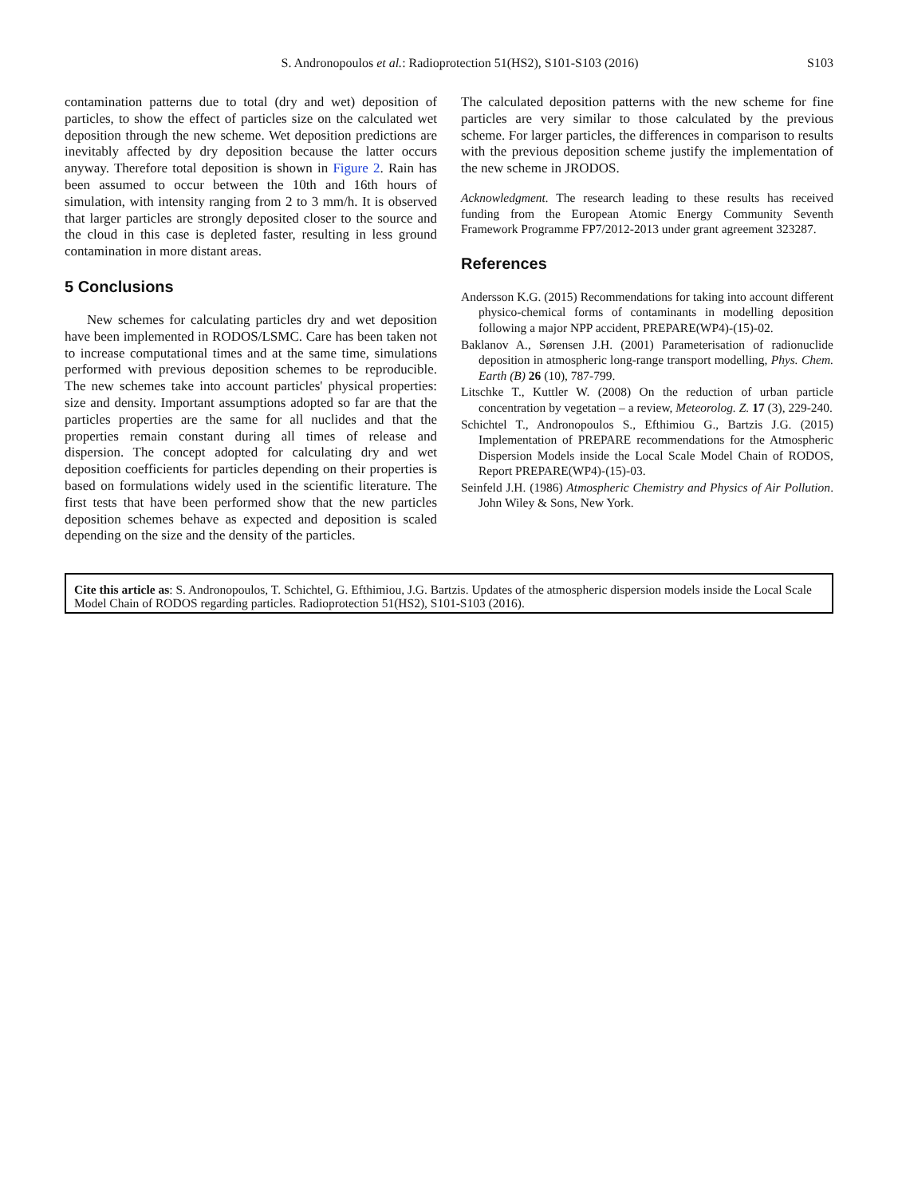S. Andronopoulos et al.: Radioprotection 51(HS2), S101-S103 (2016) S103
contamination patterns due to total (dry and wet) deposition of particles, to show the effect of particles size on the calculated wet deposition through the new scheme. Wet deposition predictions are inevitably affected by dry deposition because the latter occurs anyway. Therefore total deposition is shown in Figure 2. Rain has been assumed to occur between the 10th and 16th hours of simulation, with intensity ranging from 2 to 3 mm/h. It is observed that larger particles are strongly deposited closer to the source and the cloud in this case is depleted faster, resulting in less ground contamination in more distant areas.
5 Conclusions
New schemes for calculating particles dry and wet deposition have been implemented in RODOS/LSMC. Care has been taken not to increase computational times and at the same time, simulations performed with previous deposition schemes to be reproducible. The new schemes take into account particles' physical properties: size and density. Important assumptions adopted so far are that the particles properties are the same for all nuclides and that the properties remain constant during all times of release and dispersion. The concept adopted for calculating dry and wet deposition coefficients for particles depending on their properties is based on formulations widely used in the scientific literature. The first tests that have been performed show that the new particles deposition schemes behave as expected and deposition is scaled depending on the size and the density of the particles.
The calculated deposition patterns with the new scheme for fine particles are very similar to those calculated by the previous scheme. For larger particles, the differences in comparison to results with the previous deposition scheme justify the implementation of the new scheme in JRODOS.
Acknowledgment. The research leading to these results has received funding from the European Atomic Energy Community Seventh Framework Programme FP7/2012-2013 under grant agreement 323287.
References
Andersson K.G. (2015) Recommendations for taking into account different physico-chemical forms of contaminants in modelling deposition following a major NPP accident, PREPARE(WP4)-(15)-02.
Baklanov A., Sørensen J.H. (2001) Parameterisation of radionuclide deposition in atmospheric long-range transport modelling, Phys. Chem. Earth (B) 26 (10), 787-799.
Litschke T., Kuttler W. (2008) On the reduction of urban particle concentration by vegetation – a review, Meteorolog. Z. 17 (3), 229-240.
Schichtel T., Andronopoulos S., Efthimiou G., Bartzis J.G. (2015) Implementation of PREPARE recommendations for the Atmospheric Dispersion Models inside the Local Scale Model Chain of RODOS, Report PREPARE(WP4)-(15)-03.
Seinfeld J.H. (1986) Atmospheric Chemistry and Physics of Air Pollution. John Wiley & Sons, New York.
Cite this article as: S. Andronopoulos, T. Schichtel, G. Efthimiou, J.G. Bartzis. Updates of the atmospheric dispersion models inside the Local Scale Model Chain of RODOS regarding particles. Radioprotection 51(HS2), S101-S103 (2016).